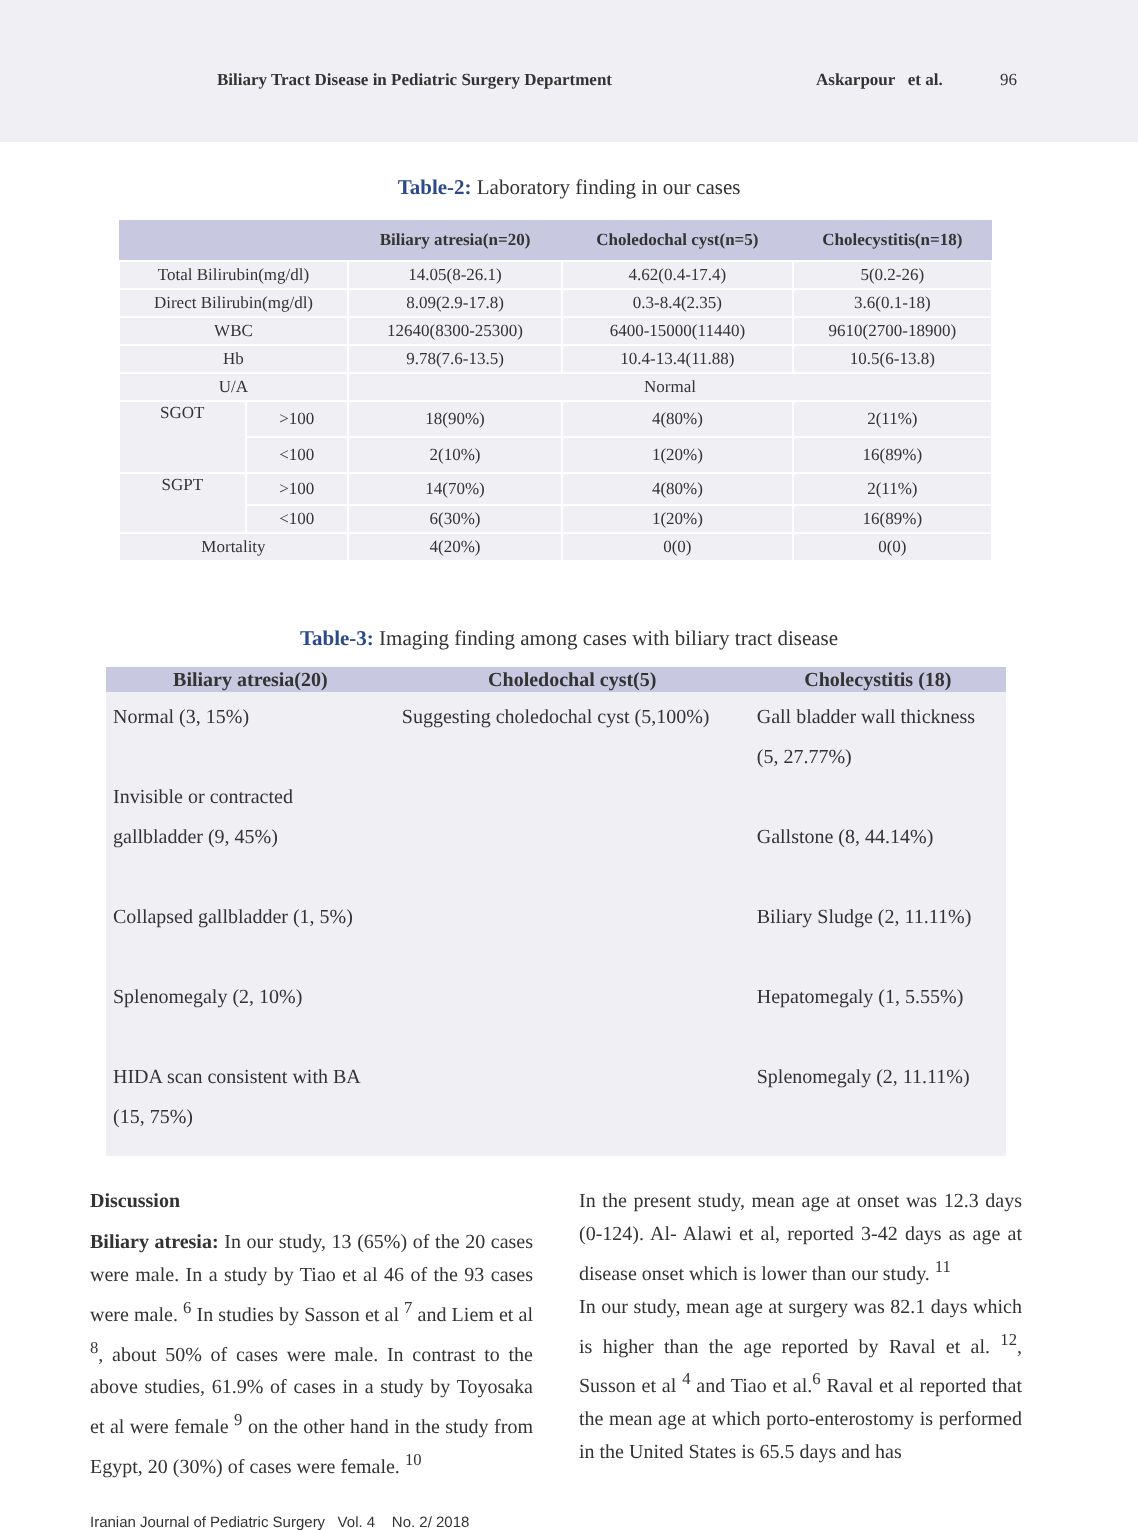Biliary Tract Disease in Pediatric Surgery Department
Askarpour et al. 96
Table-2: Laboratory finding in our cases
| | | Biliary atresia(n=20) | Choledochal cyst(n=5) | Cholecystitis(n=18) |
| --- | --- | --- | --- | --- |
| Total Bilirubin(mg/dl) | | 14.05(8-26.1) | 4.62(0.4-17.4) | 5(0.2-26) |
| Direct Bilirubin(mg/dl) | | 8.09(2.9-17.8) | 0.3-8.4(2.35) | 3.6(0.1-18) |
| WBC | | 12640(8300-25300) | 6400-15000(11440) | 9610(2700-18900) |
| Hb | | 9.78(7.6-13.5) | 10.4-13.4(11.88) | 10.5(6-13.8) |
| U/A | | Normal | | |
| SGOT | >100 | 18(90%) | 4(80%) | 2(11%) |
| | <100 | 2(10%) | 1(20%) | 16(89%) |
| SGPT | >100 | 14(70%) | 4(80%) | 2(11%) |
| | <100 | 6(30%) | 1(20%) | 16(89%) |
| Mortality | | 4(20%) | 0(0) | 0(0) |
Table-3: Imaging finding among cases with biliary tract disease
| Biliary atresia(20) | Choledochal cyst(5) | Cholecystitis (18) |
| --- | --- | --- |
| Normal (3, 15%) Invisible or contracted gallbladder (9, 45%) Collapsed gallbladder (1, 5%) Splenomegaly (2, 10%) HIDA scan consistent with BA (15, 75%) | Suggesting choledochal cyst (5,100%) | Gall bladder wall thickness (5, 27.77%) Gallstone (8, 44.14%) Biliary Sludge (2, 11.11%) Hepatomegaly (1, 5.55%) Splenomegaly (2, 11.11%) |
Discussion
Biliary atresia: In our study, 13 (65%) of the 20 cases were male. In a study by Tiao et al 46 of the 93 cases were male. <sup>6</sup> In studies by Sasson et al <sup>7</sup> and Liem et al <sup>8</sup>, about 50% of cases were male. In contrast to the above studies, 61.9% of cases in a study by Toyosaka et al were female <sup>9</sup> on the other hand in the study from Egypt, 20 (30%) of cases were female. <sup>10</sup>
In the present study, mean age at onset was 12.3 days (0-124). Al- Alawi et al, reported 3-42 days as age at disease onset which is lower than our study. <sup>11</sup>
In our study, mean age at surgery was 82.1 days which is higher than the age reported by Raval et al. <sup>12</sup>, Susson et al <sup>4</sup> and Tiao et al.<sup>6</sup> Raval et al reported that the mean age at which porto-enterostomy is performed in the United States is 65.5 days and has
Iranian Journal of Pediatric Surgery Vol. 4 No. 2/ 2018